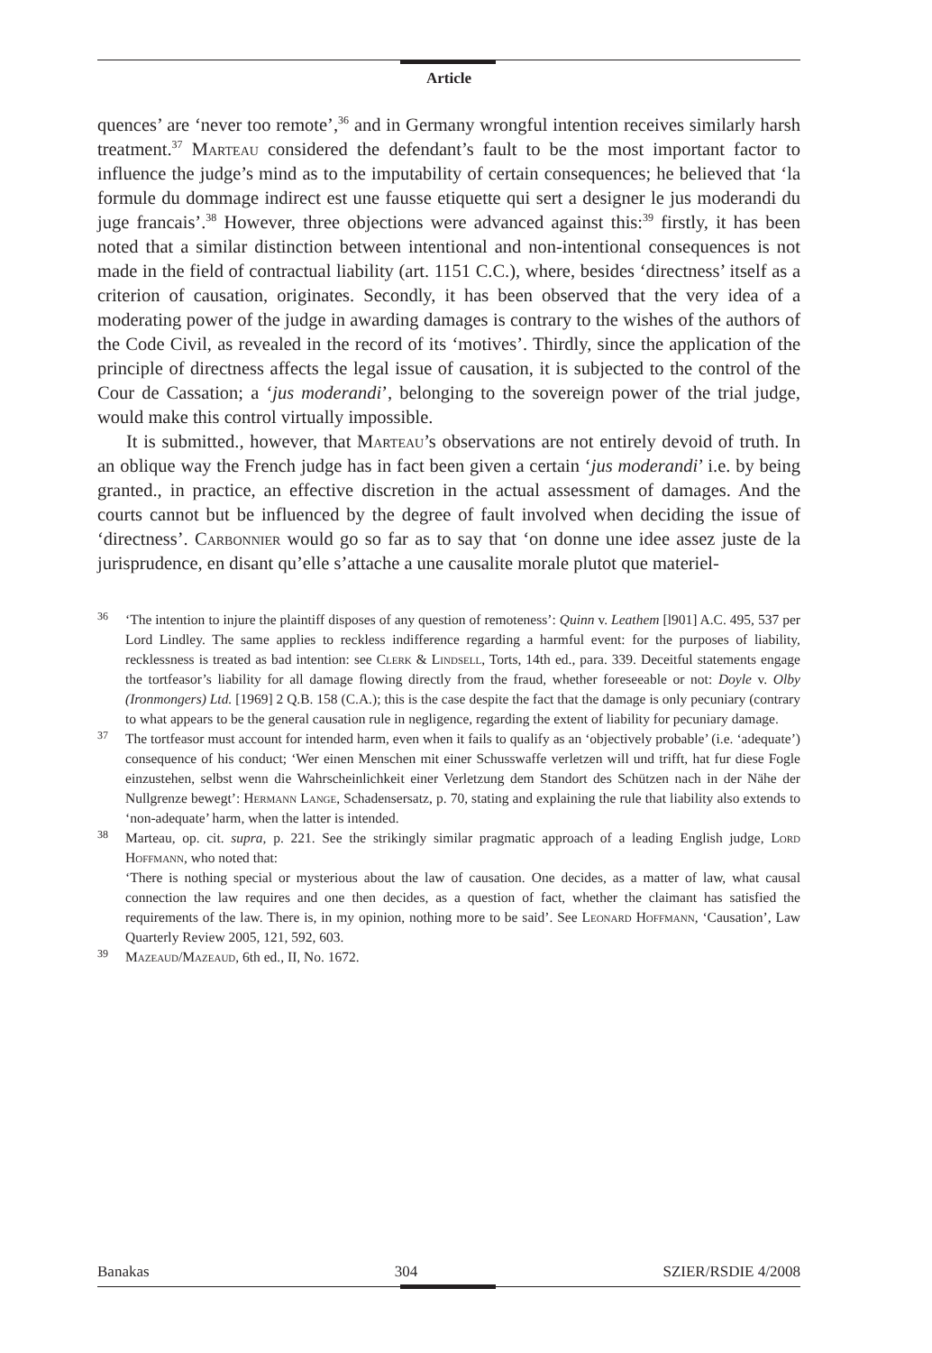Article
quences’ are ‘never too remote’,<sup>36</sup> and in Germany wrongful intention receives similarly harsh treatment.<sup>37</sup> Marteau considered the defendant’s fault to be the most important factor to influence the judge’s mind as to the imputability of certain consequences; he believed that ‘la formule du dommage indirect est une fausse etiquette qui sert a designer le jus moderandi du juge francais’.<sup>38</sup> However, three objections were advanced against this:<sup>39</sup> firstly, it has been noted that a similar distinction between intentional and non-intentional consequences is not made in the field of contractual liability (art. 1151 C.C.), where, besides ‘directness’ itself as a criterion of causation, originates. Secondly, it has been observed that the very idea of a moderating power of the judge in awarding damages is contrary to the wishes of the authors of the Code Civil, as revealed in the record of its ‘motives’. Thirdly, since the application of the principle of directness affects the legal issue of causation, it is subjected to the control of the Cour de Cassation; a ‘jus moderandi’, belonging to the sovereign power of the trial judge, would make this control virtually impossible.
It is submitted., however, that Marteau’s observations are not entirely devoid of truth. In an oblique way the French judge has in fact been given a certain ‘jus moderandi’ i.e. by being granted., in practice, an effective discretion in the actual assessment of damages. And the courts cannot but be influenced by the degree of fault involved when deciding the issue of ‘directness’. Carbonnier would go so far as to say that ‘on donne une idee assez juste de la jurisprudence, en disant qu’elle s’attache a une causalite morale plutot que materiel-
36 ‘The intention to injure the plaintiff disposes of any question of remoteness’: Quinn v. Leathem [l901] A.C. 495, 537 per Lord Lindley. The same applies to reckless indifference regarding a harmful event: for the purposes of liability, recklessness is treated as bad intention: see Clerk & Lindsell, Torts, 14th ed., para. 339. Deceitful statements engage the tortfeasor’s liability for all damage flowing directly from the fraud, whether foreseeable or not: Doyle v. Olby (Ironmongers) Ltd. [1969] 2 Q.B. 158 (C.A.); this is the case despite the fact that the damage is only pecuniary (contrary to what appears to be the general causation rule in negligence, regarding the extent of liability for pecuniary damage.
37 The tortfeasor must account for intended harm, even when it fails to qualify as an ‘objectively probable’ (i.e. ‘adequate’) consequence of his conduct; ‘Wer einen Menschen mit einer Schusswaffe verletzen will und trifft, hat fur diese Fogle einzustehen, selbst wenn die Wahrscheinlichkeit einer Verletzung dem Standort des Schützen nach in der Nähe der Nullgrenze bewegt’: Hermann Lange, Schadensersatz, p. 70, stating and explaining the rule that liability also extends to ‘non-adequate’ harm, when the latter is intended.
38 Marteau, op. cit. supra, p. 221. See the strikingly similar pragmatic approach of a leading English judge, Lord Hoffmann, who noted that:
‘There is nothing special or mysterious about the law of causation. One decides, as a matter of law, what causal connection the law requires and one then decides, as a question of fact, whether the claimant has satisfied the requirements of the law. There is, in my opinion, nothing more to be said’. See Leonard Hoffmann, ‘Causation’, Law Quarterly Review 2005, 121, 592, 603.
39 Mazeaud/Mazeaud, 6th ed., II, No. 1672.
Banakas 304 SZIER/RSDIE 4/2008